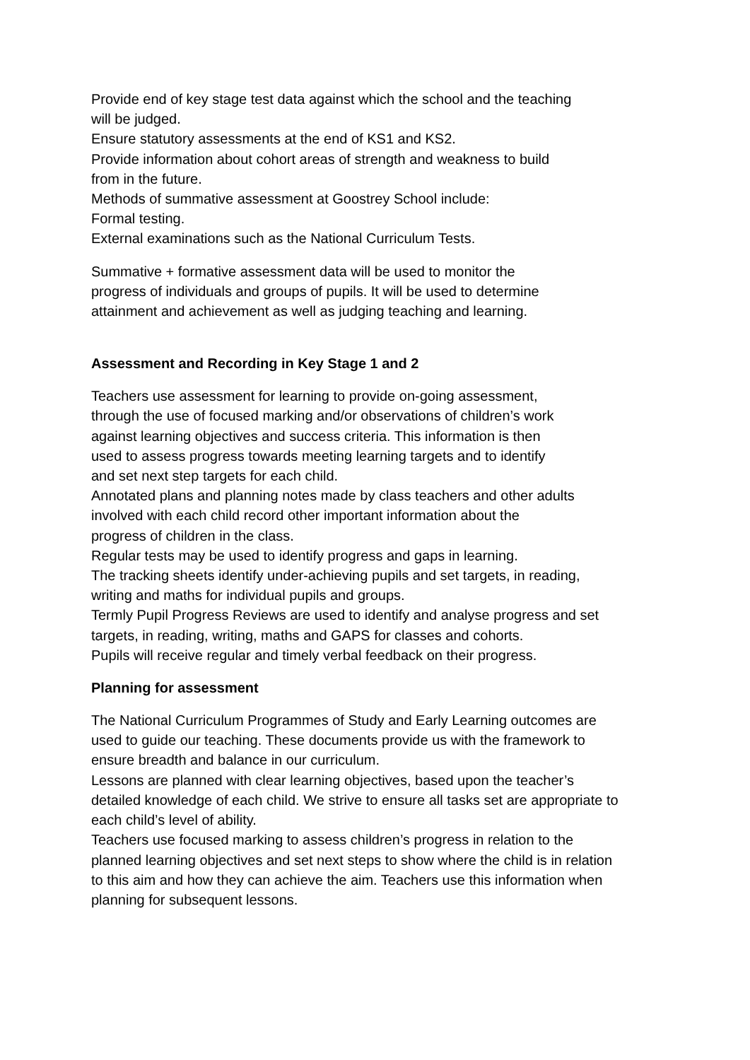Provide end of key stage test data against which the school and the teaching
will be judged.
Ensure statutory assessments at the end of KS1 and KS2.
Provide information about cohort areas of strength and weakness to build
from in the future.
Methods of summative assessment at Goostrey School include:
Formal testing.
External examinations such as the National Curriculum Tests.
Summative + formative assessment data will be used to monitor the
progress of individuals and groups of pupils. It will be used to determine
attainment and achievement as well as judging teaching and learning.
Assessment and Recording in Key Stage 1 and 2
Teachers use assessment for learning to provide on-going assessment,
through the use of focused marking and/or observations of children’s work
against learning objectives and success criteria. This information is then
used to assess progress towards meeting learning targets and to identify
and set next step targets for each child.
Annotated plans and planning notes made by class teachers and other adults
involved with each child record other important information about the
progress of children in the class.
Regular tests may be used to identify progress and gaps in learning.
The tracking sheets identify under-achieving pupils and set targets, in reading,
writing and maths for individual pupils and groups.
Termly Pupil Progress Reviews are used to identify and analyse progress and set
targets, in reading, writing, maths and GAPS for classes and cohorts.
Pupils will receive regular and timely verbal feedback on their progress.
Planning for assessment
The National Curriculum Programmes of Study and Early Learning outcomes are
used to guide our teaching. These documents provide us with the framework to
ensure breadth and balance in our curriculum.
Lessons are planned with clear learning objectives, based upon the teacher’s
detailed knowledge of each child. We strive to ensure all tasks set are appropriate to
each child’s level of ability.
Teachers use focused marking to assess children’s progress in relation to the
planned learning objectives and set next steps to show where the child is in relation
to this aim and how they can achieve the aim. Teachers use this information when
planning for subsequent lessons.